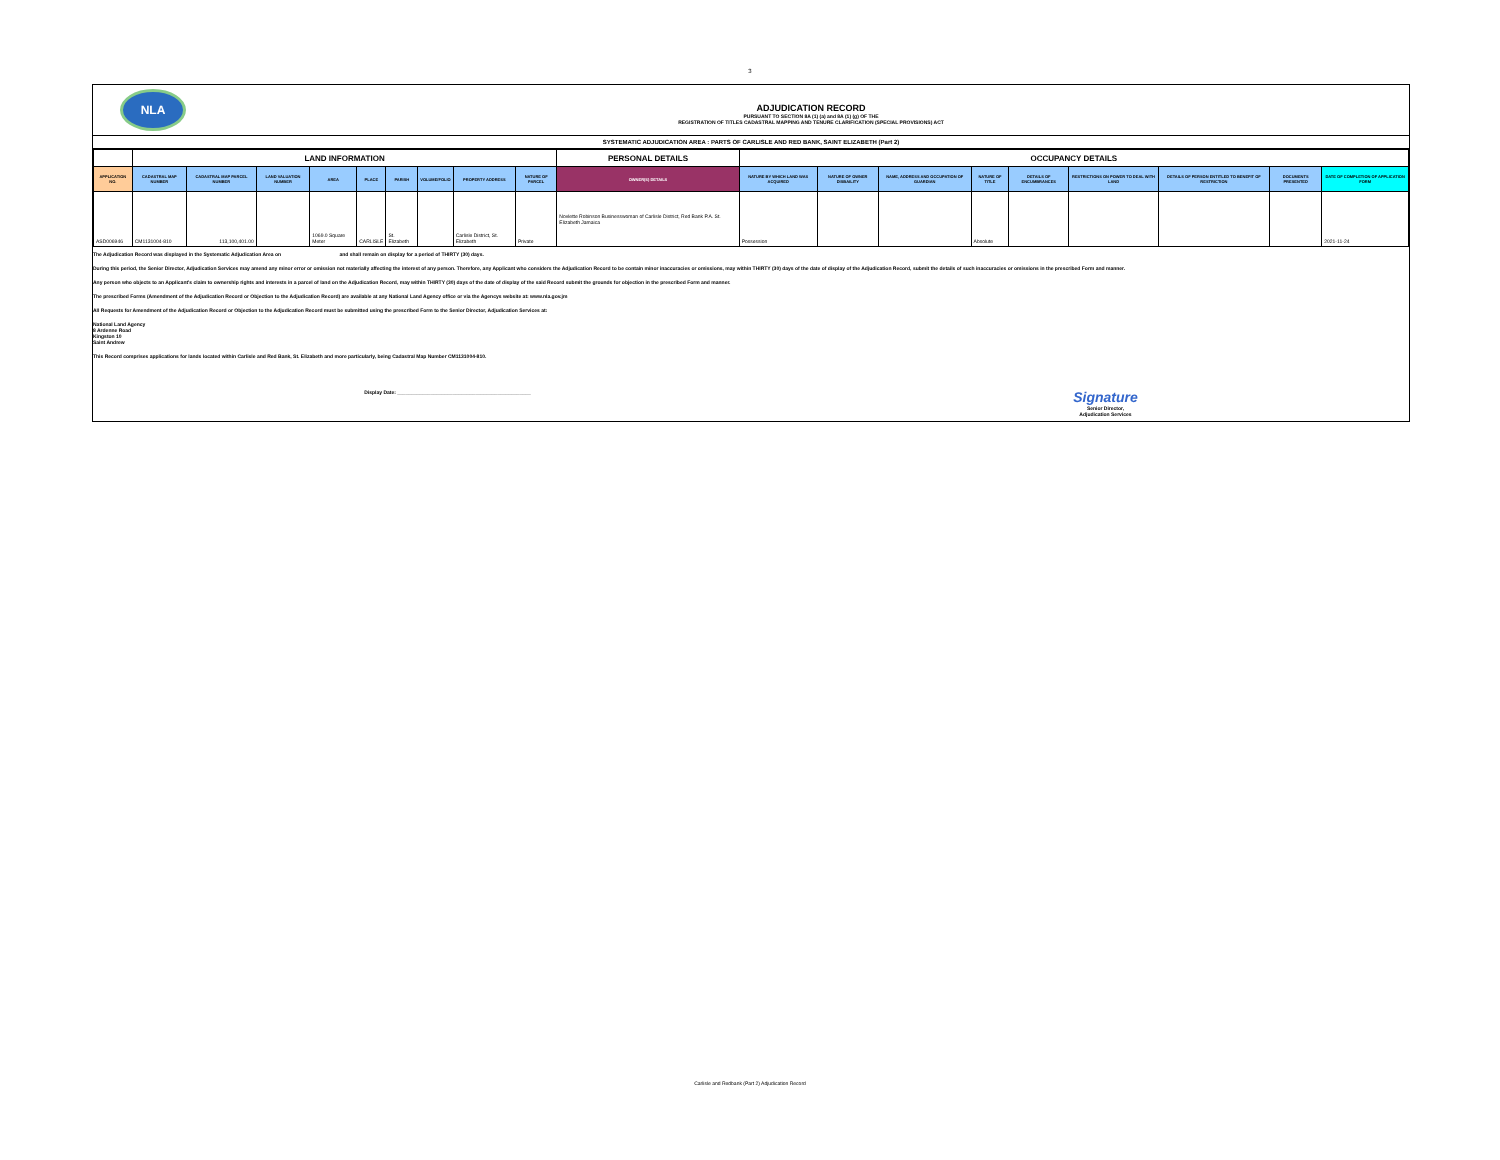3
NLA
ADJUDICATION RECORD
PURSUANT TO SECTION 8A (1) (a) and 8A (1) (g) OF THE
REGISTRATION OF TITLES CADASTRAL MAPPING AND TENURE CLARIFICATION (SPECIAL PROVISIONS) ACT
SYSTEMATIC ADJUDICATION AREA : PARTS OF CARLISLE AND RED BANK, SAINT ELIZABETH (Part 2)
| | LAND INFORMATION | | | | | | | | | PERSONAL DETAILS | OCCUPANCY DETAILS | | | | | | | | |
| --- | --- | --- | --- | --- | --- | --- | --- | --- | --- | --- | --- | --- | --- | --- | --- | --- | --- | --- | --- |
| APPLICATION NO. | CADASTRAL MAP NUMBER | CADASTRAL MAP PARCEL NUMBER | LAND VALUATION NUMBER | AREA | PLACE | PARISH | VOLUME/FOLIO | PROPERTY ADDRESS | NATURE OF PARCEL | OWNER(S) DETAILS | NATURE BY WHICH LAND WAS ACQUIRED | NATURE OF OWNER DISBAILITY | NAME, ADDRESS AND OCCUPATION OF GUARDIAN | NATURE OF TITLE | DETAILS OF ENCUMBRANCES | RESTRICTIONS ON POWER TO DEAL WITH LAND | DETAILS OF PERSON ENTITLED TO BENEFIT OF RESTRICTION | DOCUMENTS PRESENTED | DATE OF COMPLETION OF APPLICATION FORM |
| ASD006946 | CM1131004-810 | 113,100,401.00 | | 1069.0 Square Meter | CARLISLE | St. Elizabeth | | Carlisle District, St. Elizabeth | Private | Novlette Robinson Businesswoman of Carlisle District, Red Bank P.A. St. Elizabeth Jamaica | Possession | | | Absolute | | | | | 2021-11-24 |
The Adjudication Record was displayed in the Systematic Adjudication Area on and shall remain on display for a period of THIRTY (30) days.
During this period, the Senior Director, Adjudication Services may amend any minor error or omission not materially affecting the interest of any person. Therefore, any Applicant who considers the Adjudication Record to be contain minor inaccuracies or omissions, may within THIRTY (30) days of the date of display of the Adjudication Record, submit the details of such inaccuracies or omissions in the prescribed Form and manner.
Any person who objects to an Applicant's claim to ownership rights and interests in a parcel of land on the Adjudication Record, may within THIRTY (30) days of the date of display of the said Record submit the grounds for objection in the prescribed Form and manner.
The prescribed Forms (Amendment of the Adjudication Record or Objection to the Adjudication Record) are available at any National Land Agency office or via the Agencys website at: www.nla.gov.jm
All Requests for Amendment of the Adjudication Record or Objection to the Adjudication Record must be submitted using the prescribed Form to the Senior Director, Adjudication Services at:
National Land Agency
8 Ardenne Road
Kingston 10
Saint Andrew
This Record comprises applications for lands located within Carlisle and Red Bank, St. Elizabeth and more particularly, being Cadastral Map Number CM1131004-810.
Display Date: ________________________________________________
Signature
Senior Director,
Adjudication Services
Carlisle and Redbank (Part 2) Adjudication Record